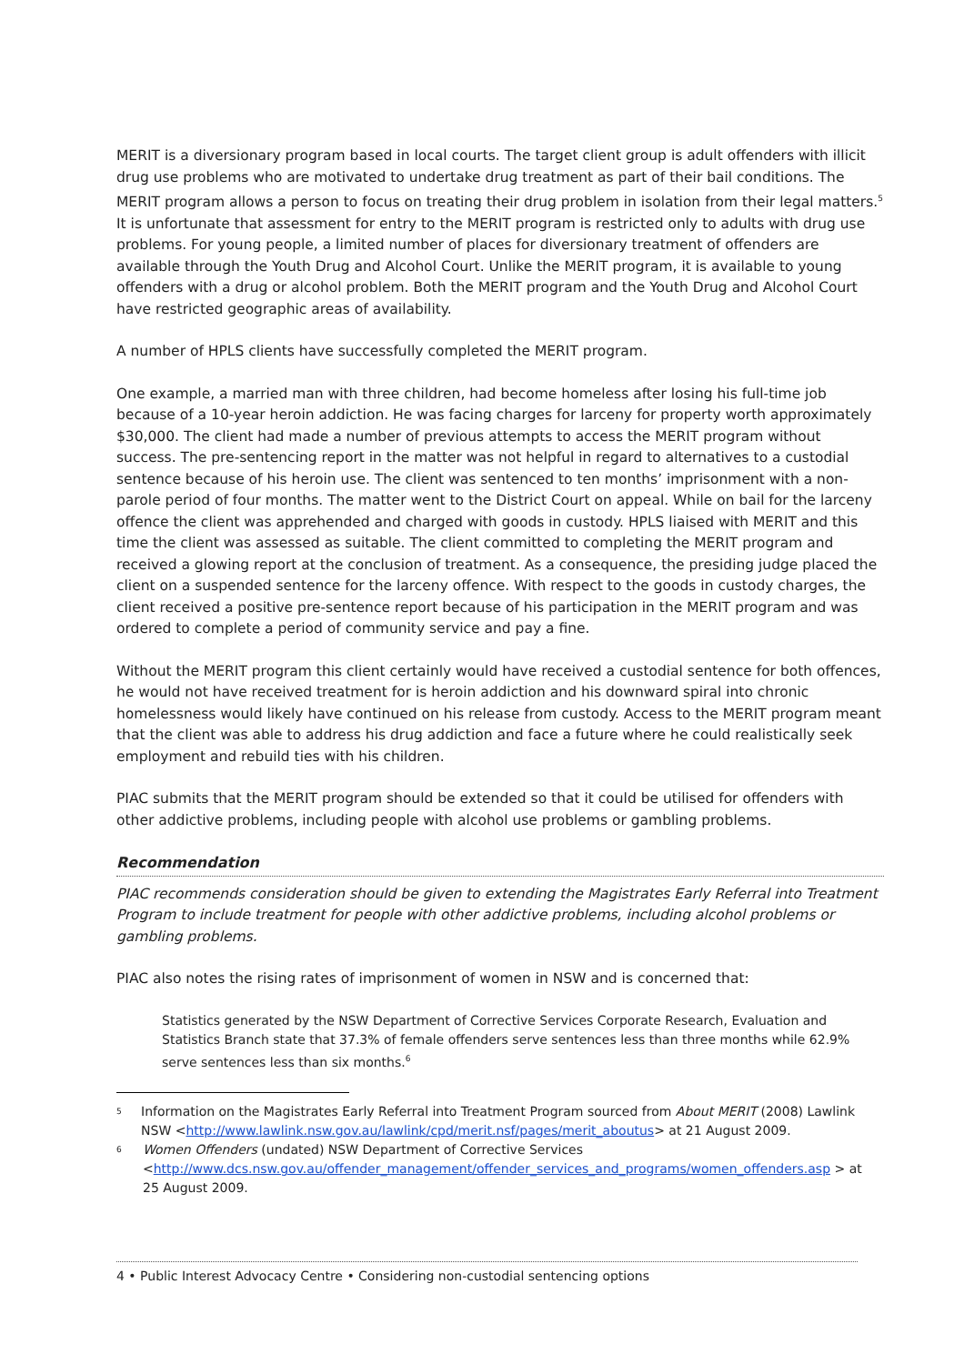MERIT is a diversionary program based in local courts. The target client group is adult offenders with illicit drug use problems who are motivated to undertake drug treatment as part of their bail conditions. The MERIT program allows a person to focus on treating their drug problem in isolation from their legal matters.<sup>5</sup> It is unfortunate that assessment for entry to the MERIT program is restricted only to adults with drug use problems. For young people, a limited number of places for diversionary treatment of offenders are available through the Youth Drug and Alcohol Court. Unlike the MERIT program, it is available to young offenders with a drug or alcohol problem. Both the MERIT program and the Youth Drug and Alcohol Court have restricted geographic areas of availability.
A number of HPLS clients have successfully completed the MERIT program.
One example, a married man with three children, had become homeless after losing his full-time job because of a 10-year heroin addiction. He was facing charges for larceny for property worth approximately $30,000. The client had made a number of previous attempts to access the MERIT program without success. The pre-sentencing report in the matter was not helpful in regard to alternatives to a custodial sentence because of his heroin use. The client was sentenced to ten months’ imprisonment with a non-parole period of four months. The matter went to the District Court on appeal. While on bail for the larceny offence the client was apprehended and charged with goods in custody. HPLS liaised with MERIT and this time the client was assessed as suitable. The client committed to completing the MERIT program and received a glowing report at the conclusion of treatment. As a consequence, the presiding judge placed the client on a suspended sentence for the larceny offence. With respect to the goods in custody charges, the client received a positive pre-sentence report because of his participation in the MERIT program and was ordered to complete a period of community service and pay a fine.
Without the MERIT program this client certainly would have received a custodial sentence for both offences, he would not have received treatment for is heroin addiction and his downward spiral into chronic homelessness would likely have continued on his release from custody. Access to the MERIT program meant that the client was able to address his drug addiction and face a future where he could realistically seek employment and rebuild ties with his children.
PIAC submits that the MERIT program should be extended so that it could be utilised for offenders with other addictive problems, including people with alcohol use problems or gambling problems.
Recommendation
PIAC recommends consideration should be given to extending the Magistrates Early Referral into Treatment Program to include treatment for people with other addictive problems, including alcohol problems or gambling problems.
PIAC also notes the rising rates of imprisonment of women in NSW and is concerned that:
Statistics generated by the NSW Department of Corrective Services Corporate Research, Evaluation and Statistics Branch state that 37.3% of female offenders serve sentences less than three months while 62.9% serve sentences less than six months.<sup>6</sup>
5 Information on the Magistrates Early Referral into Treatment Program sourced from About MERIT (2008) Lawlink NSW <http://www.lawlink.nsw.gov.au/lawlink/cpd/merit.nsf/pages/merit_aboutus> at 21 August 2009.
6 Women Offenders (undated) NSW Department of Corrective Services <http://www.dcs.nsw.gov.au/offender_management/offender_services_and_programs/women_offenders.asp > at 25 August 2009.
4 • Public Interest Advocacy Centre • Considering non-custodial sentencing options